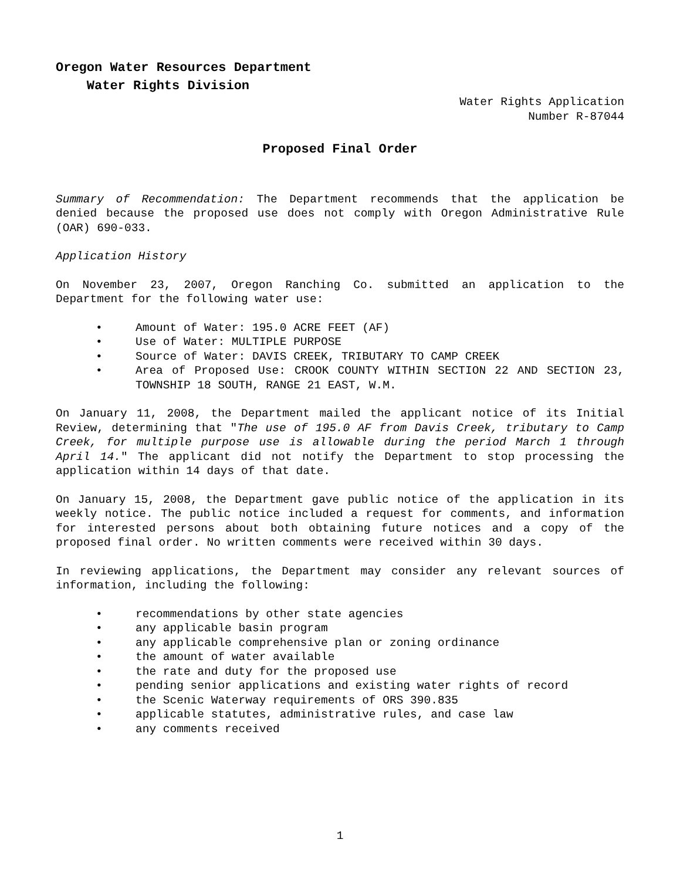Oregon Water Resources Department
Water Rights Division
Water Rights Application
Number R-87044
Proposed Final Order
Summary of Recommendation: The Department recommends that the application be denied because the proposed use does not comply with Oregon Administrative Rule (OAR) 690-033.
Application History
On November 23, 2007, Oregon Ranching Co. submitted an application to the Department for the following water use:
• Amount of Water: 195.0 ACRE FEET (AF)
• Use of Water: MULTIPLE PURPOSE
• Source of Water: DAVIS CREEK, TRIBUTARY TO CAMP CREEK
• Area of Proposed Use: CROOK COUNTY WITHIN SECTION 22 AND SECTION 23, TOWNSHIP 18 SOUTH, RANGE 21 EAST, W.M.
On January 11, 2008, the Department mailed the applicant notice of its Initial Review, determining that "The use of 195.0 AF from Davis Creek, tributary to Camp Creek, for multiple purpose use is allowable during the period March 1 through April 14." The applicant did not notify the Department to stop processing the application within 14 days of that date.
On January 15, 2008, the Department gave public notice of the application in its weekly notice. The public notice included a request for comments, and information for interested persons about both obtaining future notices and a copy of the proposed final order. No written comments were received within 30 days.
In reviewing applications, the Department may consider any relevant sources of information, including the following:
• recommendations by other state agencies
• any applicable basin program
• any applicable comprehensive plan or zoning ordinance
• the amount of water available
• the rate and duty for the proposed use
• pending senior applications and existing water rights of record
• the Scenic Waterway requirements of ORS 390.835
• applicable statutes, administrative rules, and case law
• any comments received
1